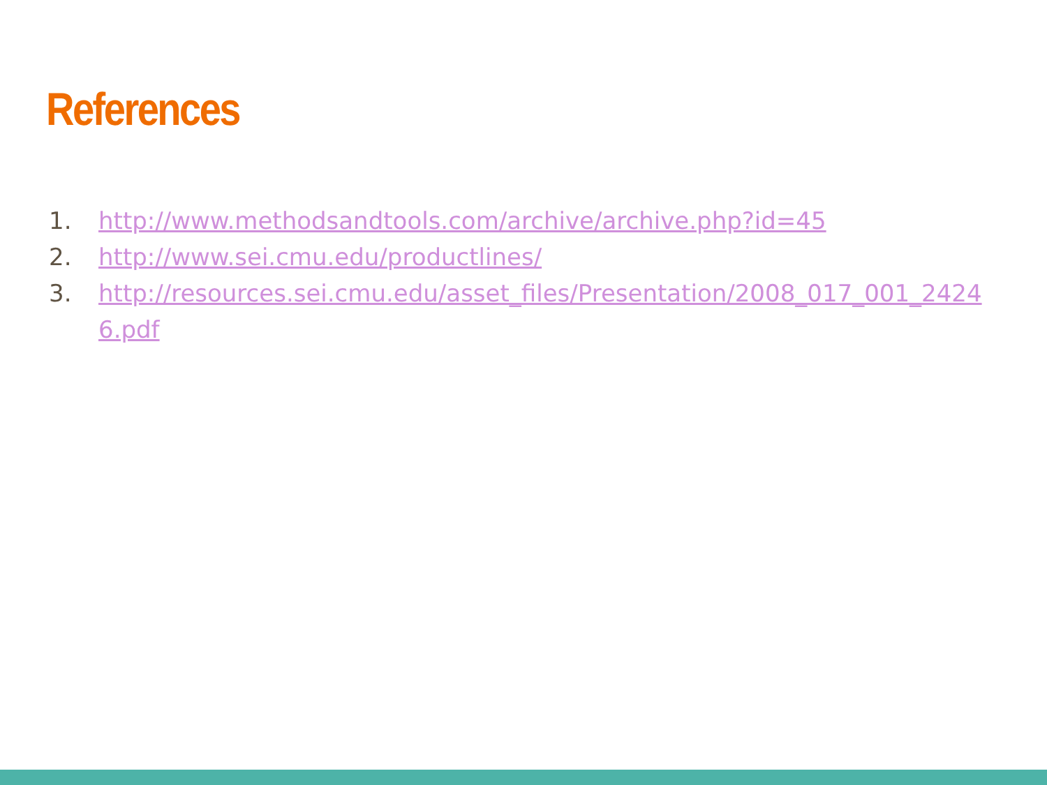References
1. http://www.methodsandtools.com/archive/archive.php?id=45
2. http://www.sei.cmu.edu/productlines/
3. http://resources.sei.cmu.edu/asset_files/Presentation/2008_017_001_24246.pdf